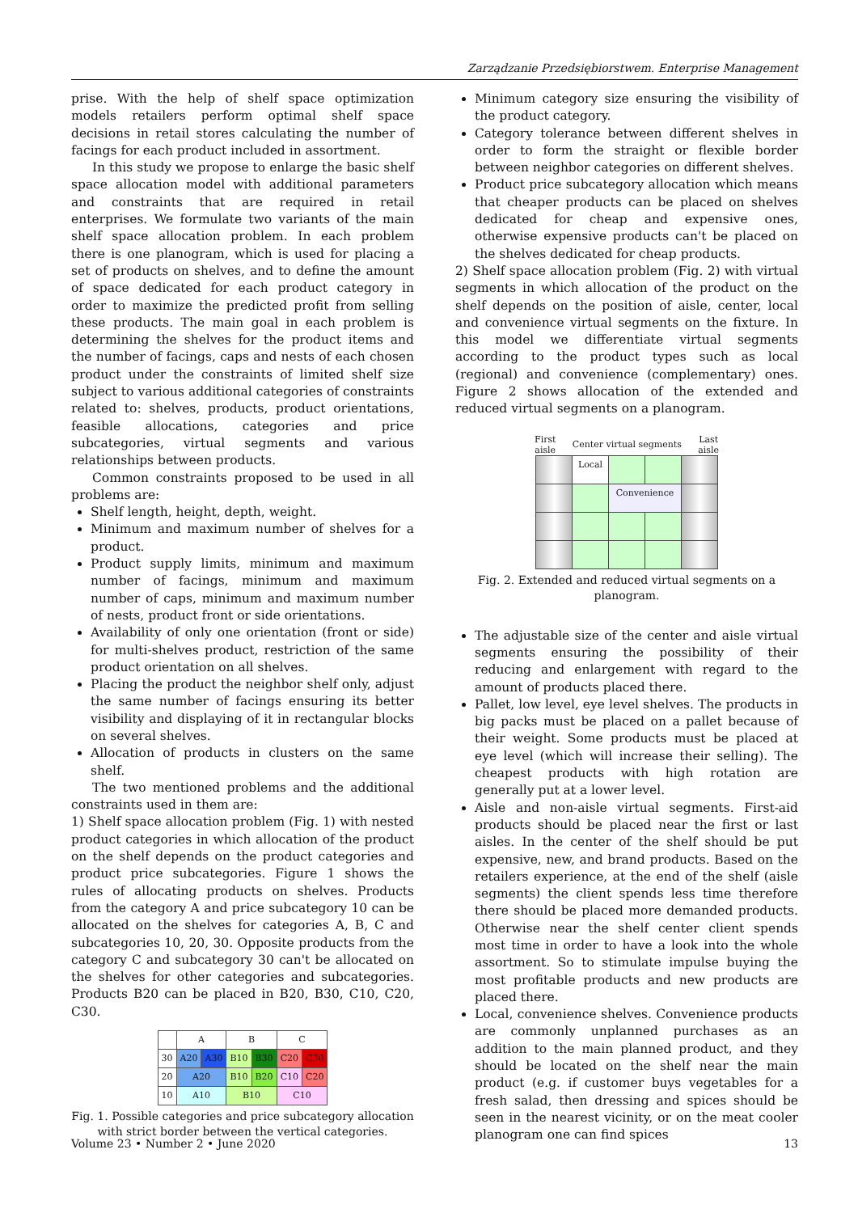Zarządzanie Przedsiębiorstwem. Enterprise Management
prise. With the help of shelf space optimization models retailers perform optimal shelf space decisions in retail stores calculating the number of facings for each product included in assortment.
In this study we propose to enlarge the basic shelf space allocation model with additional parameters and constraints that are required in retail enterprises. We formulate two variants of the main shelf space allocation problem. In each problem there is one planogram, which is used for placing a set of products on shelves, and to define the amount of space dedicated for each product category in order to maximize the predicted profit from selling these products. The main goal in each problem is determining the shelves for the product items and the number of facings, caps and nests of each chosen product under the constraints of limited shelf size subject to various additional categories of constraints related to: shelves, products, product orientations, feasible allocations, categories and price subcategories, virtual segments and various relationships between products.
Common constraints proposed to be used in all problems are:
Shelf length, height, depth, weight.
Minimum and maximum number of shelves for a product.
Product supply limits, minimum and maximum number of facings, minimum and maximum number of caps, minimum and maximum number of nests, product front or side orientations.
Availability of only one orientation (front or side) for multi-shelves product, restriction of the same product orientation on all shelves.
Placing the product the neighbor shelf only, adjust the same number of facings ensuring its better visibility and displaying of it in rectangular blocks on several shelves.
Allocation of products in clusters on the same shelf.
The two mentioned problems and the additional constraints used in them are:
1) Shelf space allocation problem (Fig. 1) with nested product categories in which allocation of the product on the shelf depends on the product categories and product price subcategories. Figure 1 shows the rules of allocating products on shelves. Products from the category A and price subcategory 10 can be allocated on the shelves for categories A, B, C and subcategories 10, 20, 30. Opposite products from the category C and subcategory 30 can't be allocated on the shelves for other categories and subcategories. Products B20 can be placed in B20, B30, C10, C20, C30.
| | A | | B | | C | |
| --- | --- | --- | --- | --- | --- | --- |
| 30 | A20 | A30 | B10 | B30 | C20 | C30 |
| 20 | A20 | | B10 | B20 | C10 | C20 |
| 10 | A10 | | B10 | | C10 | |
Fig. 1. Possible categories and price subcategory allocation with strict border between the vertical categories.
Minimum category size ensuring the visibility of the product category.
Category tolerance between different shelves in order to form the straight or flexible border between neighbor categories on different shelves.
Product price subcategory allocation which means that cheaper products can be placed on shelves dedicated for cheap and expensive ones, otherwise expensive products can't be placed on the shelves dedicated for cheap products.
2) Shelf space allocation problem (Fig. 2) with virtual segments in which allocation of the product on the shelf depends on the position of aisle, center, local and convenience virtual segments on the fixture. In this model we differentiate virtual segments according to the product types such as local (regional) and convenience (complementary) ones. Figure 2 shows allocation of the extended and reduced virtual segments on a planogram.
First
aisle Center virtual segments Last
aisle
| | Local | | | |
| | | Convenience | | |
Fig. 2. Extended and reduced virtual segments on a planogram.
The adjustable size of the center and aisle virtual segments ensuring the possibility of their reducing and enlargement with regard to the amount of products placed there.
Pallet, low level, eye level shelves. The products in big packs must be placed on a pallet because of their weight. Some products must be placed at eye level (which will increase their selling). The cheapest products with high rotation are generally put at a lower level.
Aisle and non-aisle virtual segments. First-aid products should be placed near the first or last aisles. In the center of the shelf should be put expensive, new, and brand products. Based on the retailers experience, at the end of the shelf (aisle segments) the client spends less time therefore there should be placed more demanded products. Otherwise near the shelf center client spends most time in order to have a look into the whole assortment. So to stimulate impulse buying the most profitable products and new products are placed there.
Local, convenience shelves. Convenience products are commonly unplanned purchases as an addition to the main planned product, and they should be located on the shelf near the main product (e.g. if customer buys vegetables for a fresh salad, then dressing and spices should be seen in the nearest vicinity, or on the meat cooler planogram one can find spices
Volume 23 • Number 2 • June 2020 13